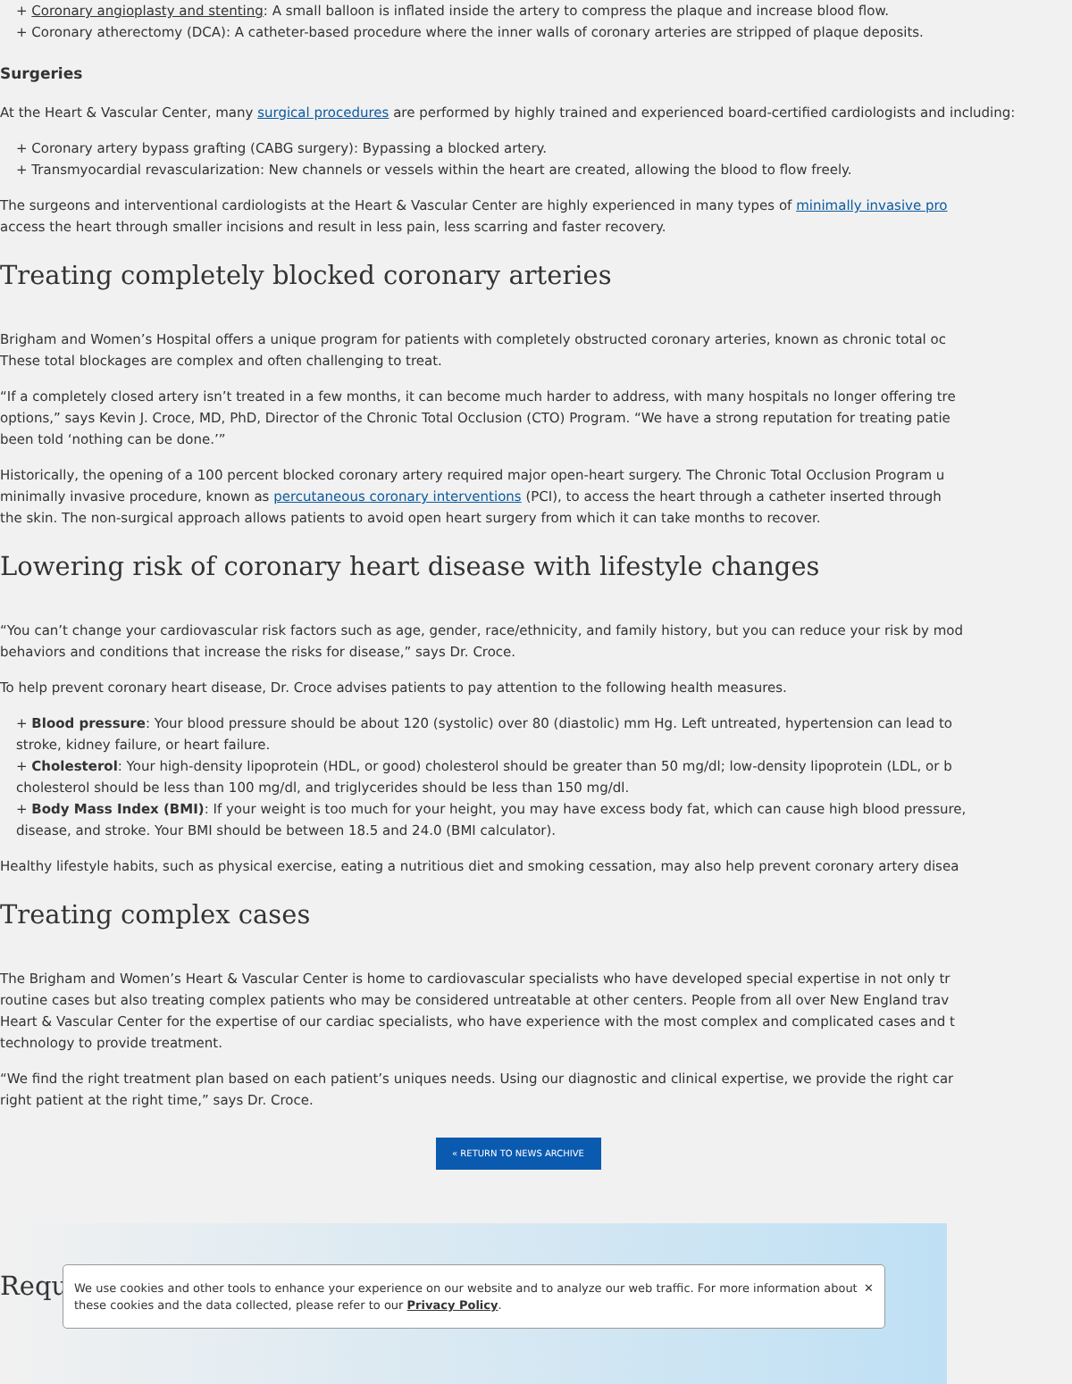+ Coronary angioplasty and stenting: A small balloon is inflated inside the artery to compress the plaque and increase blood flow.
+ Coronary atherectomy (DCA): A catheter-based procedure where the inner walls of coronary arteries are stripped of plaque deposits.
Surgeries
At the Heart & Vascular Center, many surgical procedures are performed by highly trained and experienced board-certified cardiologists and including:
+ Coronary artery bypass grafting (CABG surgery): Bypassing a blocked artery.
+ Transmyocardial revascularization: New channels or vessels within the heart are created, allowing the blood to flow freely.
The surgeons and interventional cardiologists at the Heart & Vascular Center are highly experienced in many types of minimally invasive pro
access the heart through smaller incisions and result in less pain, less scarring and faster recovery.
Treating completely blocked coronary arteries
Brigham and Women’s Hospital offers a unique program for patients with completely obstructed coronary arteries, known as chronic total oc
These total blockages are complex and often challenging to treat.
“If a completely closed artery isn’t treated in a few months, it can become much harder to address, with many hospitals no longer offering tre
options,” says Kevin J. Croce, MD, PhD, Director of the Chronic Total Occlusion (CTO) Program. “We have a strong reputation for treating patie
been told ‘nothing can be done.’”
Historically, the opening of a 100 percent blocked coronary artery required major open-heart surgery. The Chronic Total Occlusion Program u
minimally invasive procedure, known as percutaneous coronary interventions (PCI), to access the heart through a catheter inserted through
the skin. The non-surgical approach allows patients to avoid open heart surgery from which it can take months to recover.
Lowering risk of coronary heart disease with lifestyle changes
“You can’t change your cardiovascular risk factors such as age, gender, race/ethnicity, and family history, but you can reduce your risk by mod
behaviors and conditions that increase the risks for disease,” says Dr. Croce.
To help prevent coronary heart disease, Dr. Croce advises patients to pay attention to the following health measures.
+ Blood pressure: Your blood pressure should be about 120 (systolic) over 80 (diastolic) mm Hg. Left untreated, hypertension can lead to
stroke, kidney failure, or heart failure.
+ Cholesterol: Your high-density lipoprotein (HDL, or good) cholesterol should be greater than 50 mg/dl; low-density lipoprotein (LDL, or b
cholesterol should be less than 100 mg/dl, and triglycerides should be less than 150 mg/dl.
+ Body Mass Index (BMI): If your weight is too much for your height, you may have excess body fat, which can cause high blood pressure,
disease, and stroke. Your BMI should be between 18.5 and 24.0 (BMI calculator).
Healthy lifestyle habits, such as physical exercise, eating a nutritious diet and smoking cessation, may also help prevent coronary artery disea
Treating complex cases
The Brigham and Women’s Heart & Vascular Center is home to cardiovascular specialists who have developed special expertise in not only tr
routine cases but also treating complex patients who may be considered untreatable at other centers. People from all over New England trav
Heart & Vascular Center for the expertise of our cardiac specialists, who have experience with the most complex and complicated cases and t
technology to provide treatment.
“We find the right treatment plan based on each patient’s uniques needs. Using our diagnostic and clinical expertise, we provide the right car
right patient at the right time,” says Dr. Croce.
« RETURN TO NEWS ARCHIVE
Requ
✕ We use cookies and other tools to enhance your experience on our website and to analyze our web traffic. For more information about these cookies and the data collected, please refer to our Privacy Policy.